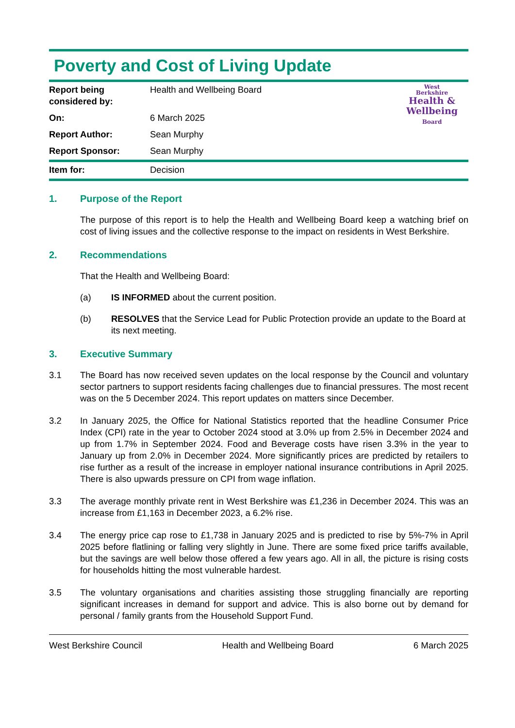Poverty and Cost of Living Update
| Report being considered by: | Health and Wellbeing Board | West Berkshire Health & Wellbeing Board |
| On: | 6 March 2025 | |
| Report Author: | Sean Murphy | |
| Report Sponsor: | Sean Murphy | |
| Item for: | Decision |
1. Purpose of the Report
The purpose of this report is to help the Health and Wellbeing Board keep a watching brief on cost of living issues and the collective response to the impact on residents in West Berkshire.
2. Recommendations
That the Health and Wellbeing Board:
(a) IS INFORMED about the current position.
(b) RESOLVES that the Service Lead for Public Protection provide an update to the Board at its next meeting.
3. Executive Summary
3.1 The Board has now received seven updates on the local response by the Council and voluntary sector partners to support residents facing challenges due to financial pressures. The most recent was on the 5 December 2024. This report updates on matters since December.
3.2 In January 2025, the Office for National Statistics reported that the headline Consumer Price Index (CPI) rate in the year to October 2024 stood at 3.0% up from 2.5% in December 2024 and up from 1.7% in September 2024. Food and Beverage costs have risen 3.3% in the year to January up from 2.0% in December 2024. More significantly prices are predicted by retailers to rise further as a result of the increase in employer national insurance contributions in April 2025. There is also upwards pressure on CPI from wage inflation.
3.3 The average monthly private rent in West Berkshire was £1,236 in December 2024. This was an increase from £1,163 in December 2023, a 6.2% rise.
3.4 The energy price cap rose to £1,738 in January 2025 and is predicted to rise by 5%-7% in April 2025 before flatlining or falling very slightly in June. There are some fixed price tariffs available, but the savings are well below those offered a few years ago. All in all, the picture is rising costs for households hitting the most vulnerable hardest.
3.5 The voluntary organisations and charities assisting those struggling financially are reporting significant increases in demand for support and advice. This is also borne out by demand for personal / family grants from the Household Support Fund.
West Berkshire Council Health and Wellbeing Board 6 March 2025